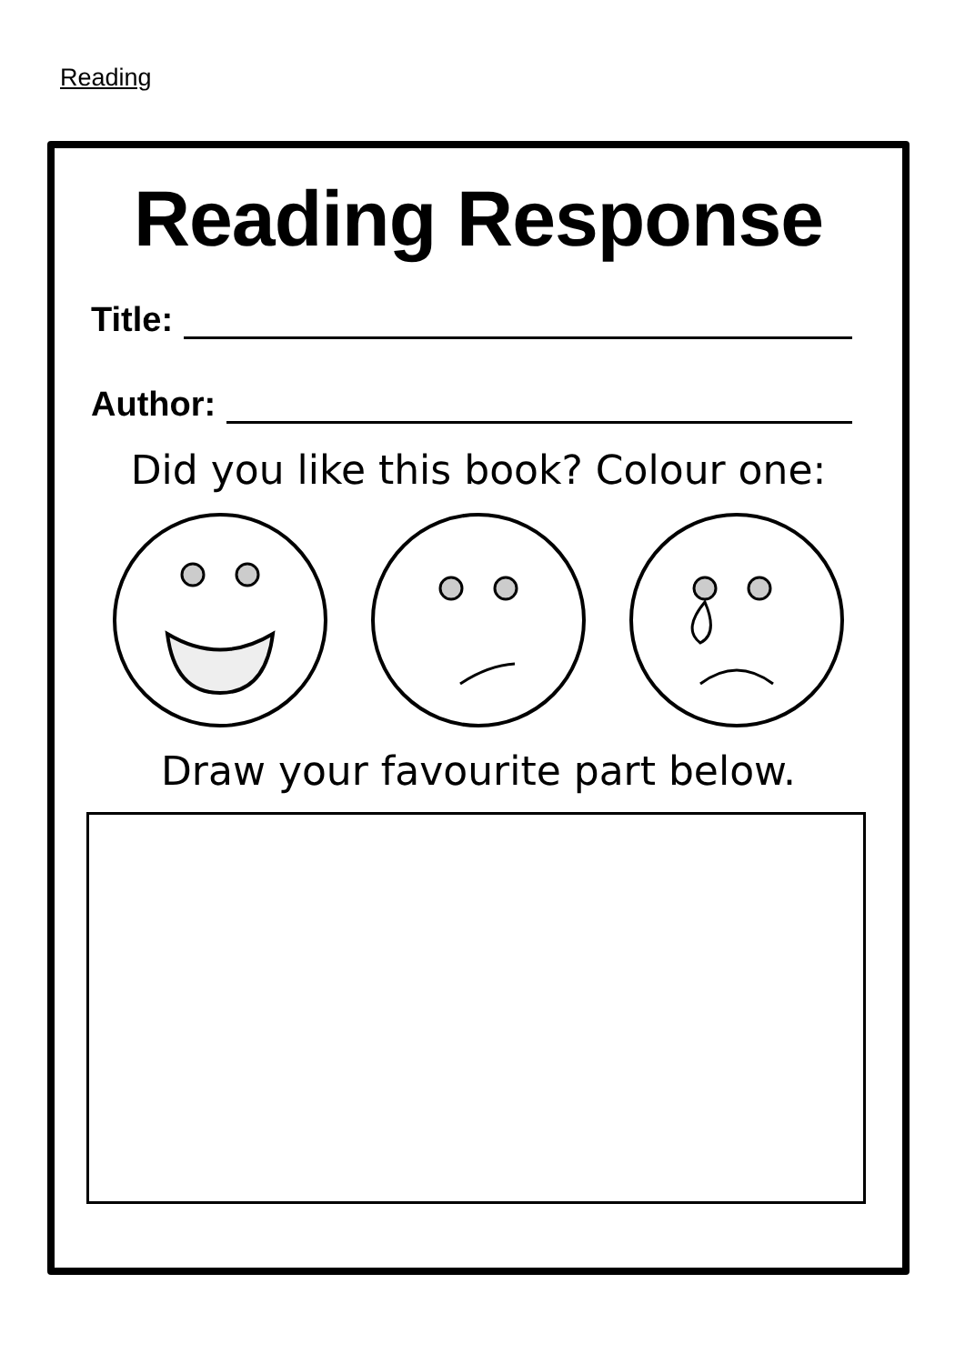Reading
Reading Response
Title:
Author:
Did you like this book? Colour one:
Draw your favourite part below.